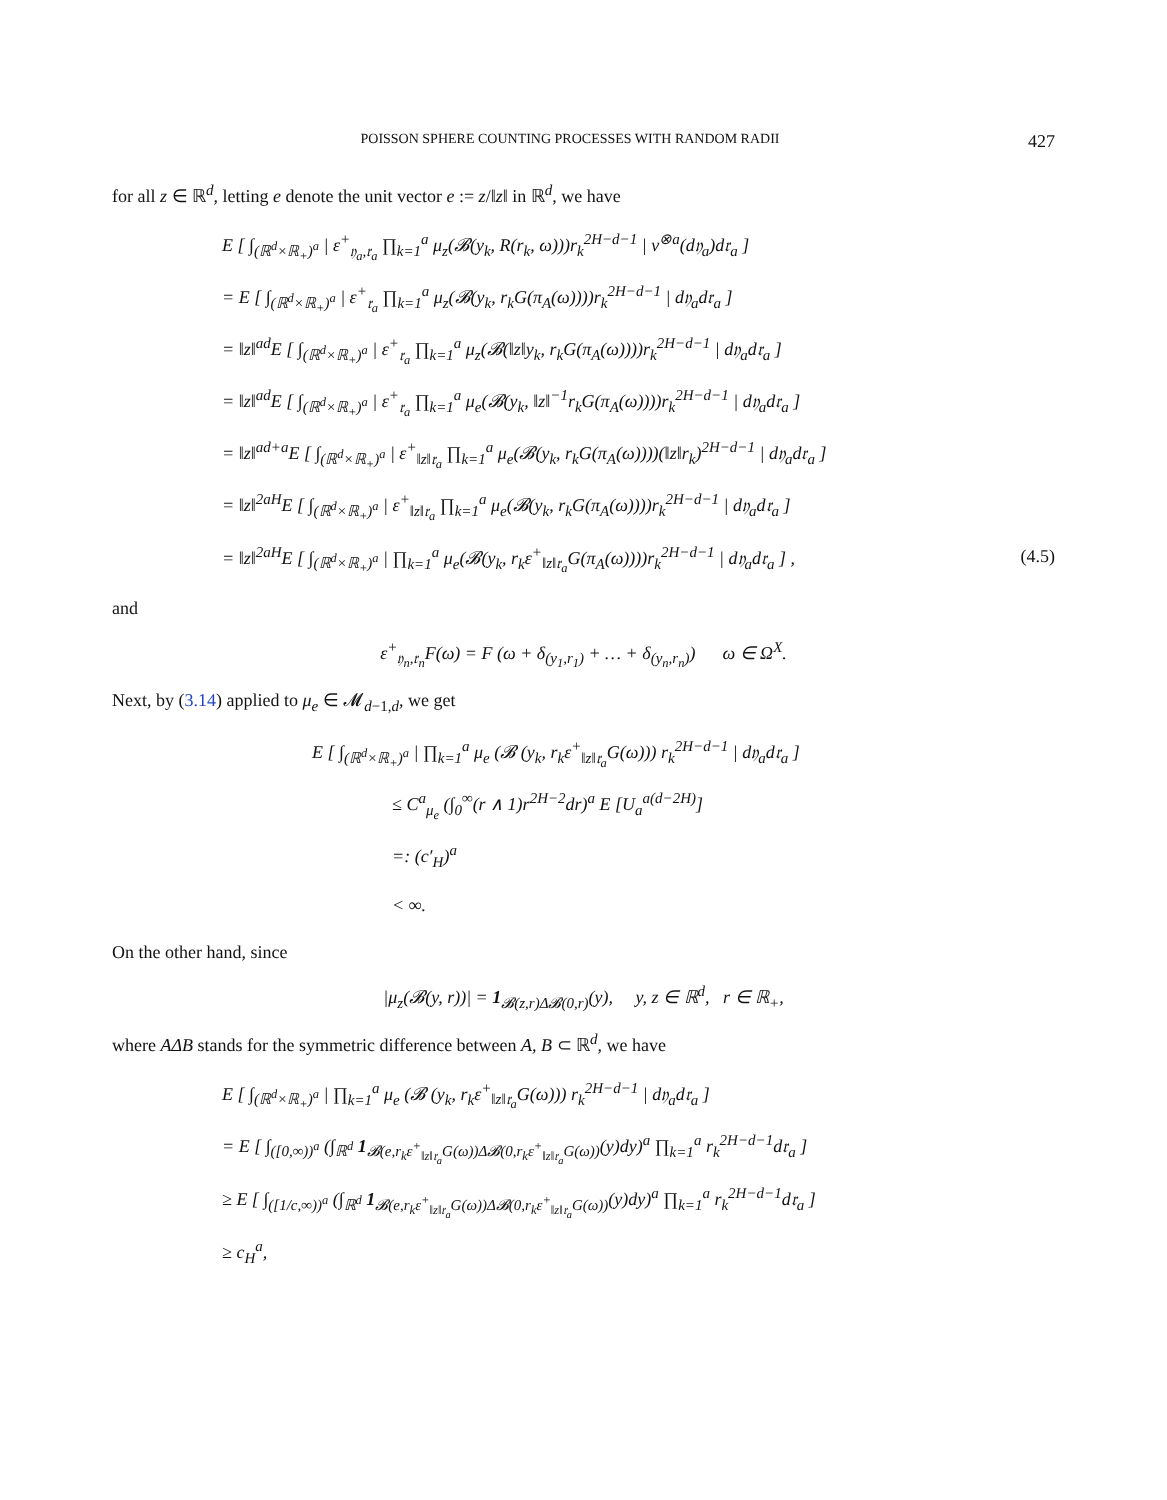POISSON SPHERE COUNTING PROCESSES WITH RANDOM RADII 427
for all z ∈ ℝ<sup>d</sup>, letting e denote the unit vector e := z/‖z‖ in ℝ<sup>d</sup>, we have
E [ ∫<sub>(ℝ<sup>d</sup>×ℝ<sub>+</sub>)<sup>a</sup></sub> | ε<sup>+</sup><sub>𝔶<sub>a</sub>,𝔯<sub>a</sub></sub> ∏<sub>k=1</sub><sup>a</sup> μ<sub>z</sub>(𝓑(y<sub>k</sub>, R(r<sub>k</sub>, ω)))r<sub>k</sub><sup>2H−d−1</sup> | ν<sup>⊗a</sup>(d𝔶<sub>a</sub>)d𝔯<sub>a</sub> ]
= E [ ∫<sub>(ℝ<sup>d</sup>×ℝ<sub>+</sub>)<sup>a</sup></sub> | ε<sup>+</sup><sub>𝔯<sub>a</sub></sub> ∏<sub>k=1</sub><sup>a</sup> μ<sub>z</sub>(𝓑(y<sub>k</sub>, r<sub>k</sub>G(π<sub>A</sub>(ω))))r<sub>k</sub><sup>2H−d−1</sup> | d𝔶<sub>a</sub>d𝔯<sub>a</sub> ]
= ‖z‖<sup>ad</sup>E [ ∫<sub>(ℝ<sup>d</sup>×ℝ<sub>+</sub>)<sup>a</sup></sub> | ε<sup>+</sup><sub>𝔯<sub>a</sub></sub> ∏<sub>k=1</sub><sup>a</sup> μ<sub>z</sub>(𝓑(‖z‖y<sub>k</sub>, r<sub>k</sub>G(π<sub>A</sub>(ω))))r<sub>k</sub><sup>2H−d−1</sup> | d𝔶<sub>a</sub>d𝔯<sub>a</sub> ]
= ‖z‖<sup>ad</sup>E [ ∫<sub>(ℝ<sup>d</sup>×ℝ<sub>+</sub>)<sup>a</sup></sub> | ε<sup>+</sup><sub>𝔯<sub>a</sub></sub> ∏<sub>k=1</sub><sup>a</sup> μ<sub>e</sub>(𝓑(y<sub>k</sub>, ‖z‖<sup>−1</sup>r<sub>k</sub>G(π<sub>A</sub>(ω))))r<sub>k</sub><sup>2H−d−1</sup> | d𝔶<sub>a</sub>d𝔯<sub>a</sub> ]
= ‖z‖<sup>ad+a</sup>E [ ∫<sub>(ℝ<sup>d</sup>×ℝ<sub>+</sub>)<sup>a</sup></sub> | ε<sup>+</sup><sub>‖z‖𝔯<sub>a</sub></sub> ∏<sub>k=1</sub><sup>a</sup> μ<sub>e</sub>(𝓑(y<sub>k</sub>, r<sub>k</sub>G(π<sub>A</sub>(ω))))(‖z‖r<sub>k</sub>)<sup>2H−d−1</sup> | d𝔶<sub>a</sub>d𝔯<sub>a</sub> ]
= ‖z‖<sup>2aH</sup>E [ ∫<sub>(ℝ<sup>d</sup>×ℝ<sub>+</sub>)<sup>a</sup></sub> | ε<sup>+</sup><sub>‖z‖𝔯<sub>a</sub></sub> ∏<sub>k=1</sub><sup>a</sup> μ<sub>e</sub>(𝓑(y<sub>k</sub>, r<sub>k</sub>G(π<sub>A</sub>(ω))))r<sub>k</sub><sup>2H−d−1</sup> | d𝔶<sub>a</sub>d𝔯<sub>a</sub> ]
= ‖z‖<sup>2aH</sup>E [ ∫<sub>(ℝ<sup>d</sup>×ℝ<sub>+</sub>)<sup>a</sup></sub> | ∏<sub>k=1</sub><sup>a</sup> μ<sub>e</sub>(𝓑(y<sub>k</sub>, r<sub>k</sub>ε<sup>+</sup><sub>‖z‖𝔯<sub>a</sub></sub>G(π<sub>A</sub>(ω))))r<sub>k</sub><sup>2H−d−1</sup> | d𝔶<sub>a</sub>d𝔯<sub>a</sub> ] , (4.5)
and
ε<sup>+</sup><sub>𝔶<sub>n</sub>,𝔯<sub>n</sub></sub>F(ω) = F (ω + δ<sub>(y<sub>1</sub>,r<sub>1</sub>)</sub> + … + δ<sub>(y<sub>n</sub>,r<sub>n</sub>)</sub>) ω ∈ Ω<sup>X</sup>.
Next, by (3.14) applied to μ<sub>e</sub> ∈ 𝓜<sub>d−1,d</sub>, we get
E [ ∫<sub>(ℝ<sup>d</sup>×ℝ<sub>+</sub>)<sup>a</sup></sub> | ∏<sub>k=1</sub><sup>a</sup> μ<sub>e</sub> (𝓑 (y<sub>k</sub>, r<sub>k</sub>ε<sup>+</sup><sub>‖z‖𝔯<sub>a</sub></sub>G(ω))) r<sub>k</sub><sup>2H−d−1</sup> | d𝔶<sub>a</sub>d𝔯<sub>a</sub> ]
≤ C<sup>a</sup><sub>μ<sub>e</sub></sub> (∫<sub>0</sub><sup>∞</sup>(r ∧ 1)r<sup>2H−2</sup>dr)<sup>a</sup> E [U<sub>a</sub><sup>a(d−2H)</sup>]
=: (c′<sub>H</sub>)<sup>a</sup>
< ∞.
On the other hand, since
|μ<sub>z</sub>(𝓑(y, r))| = 1<sub>𝓑(z,r)Δ𝓑(0,r)</sub>(y), y, z ∈ ℝ<sup>d</sup>, r ∈ ℝ<sub>+</sub>,
where AΔB stands for the symmetric difference between A, B ⊂ ℝ<sup>d</sup>, we have
E [ ∫<sub>(ℝ<sup>d</sup>×ℝ<sub>+</sub>)<sup>a</sup></sub> | ∏<sub>k=1</sub><sup>a</sup> μ<sub>e</sub> (𝓑 (y<sub>k</sub>, r<sub>k</sub>ε<sup>+</sup><sub>‖z‖𝔯<sub>a</sub></sub>G(ω))) r<sub>k</sub><sup>2H−d−1</sup> | d𝔶<sub>a</sub>d𝔯<sub>a</sub> ]
= E [ ∫<sub>([0,∞))<sup>a</sup></sub> (∫<sub>ℝ<sup>d</sup></sub> 1<sub>𝓑(e,r<sub>k</sub>ε<sup>+</sup><sub>‖z‖𝔯<sub>a</sub></sub>G(ω))Δ𝓑(0,r<sub>k</sub>ε<sup>+</sup><sub>‖z‖𝔯<sub>a</sub></sub>G(ω))</sub>(y)dy)<sup>a</sup> ∏<sub>k=1</sub><sup>a</sup> r<sub>k</sub><sup>2H−d−1</sup>d𝔯<sub>a</sub> ]
≥ E [ ∫<sub>([1/c,∞))<sup>a</sup></sub> (∫<sub>ℝ<sup>d</sup></sub> 1<sub>𝓑(e,r<sub>k</sub>ε<sup>+</sup><sub>‖z‖𝔯<sub>a</sub></sub>G(ω))Δ𝓑(0,r<sub>k</sub>ε<sup>+</sup><sub>‖z‖𝔯<sub>a</sub></sub>G(ω))</sub>(y)dy)<sup>a</sup> ∏<sub>k=1</sub><sup>a</sup> r<sub>k</sub><sup>2H−d−1</sup>d𝔯<sub>a</sub> ]
≥ c<sub>H</sub><sup>a</sup>,